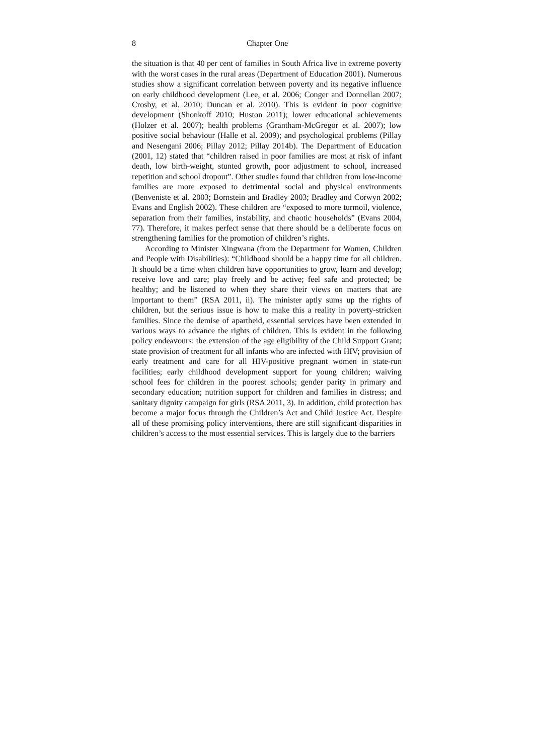8 Chapter One
the situation is that 40 per cent of families in South Africa live in extreme poverty with the worst cases in the rural areas (Department of Education 2001). Numerous studies show a significant correlation between poverty and its negative influence on early childhood development (Lee, et al. 2006; Conger and Donnellan 2007; Crosby, et al. 2010; Duncan et al. 2010). This is evident in poor cognitive development (Shonkoff 2010; Huston 2011); lower educational achievements (Holzer et al. 2007); health problems (Grantham-McGregor et al. 2007); low positive social behaviour (Halle et al. 2009); and psychological problems (Pillay and Nesengani 2006; Pillay 2012; Pillay 2014b). The Department of Education (2001, 12) stated that “children raised in poor families are most at risk of infant death, low birth-weight, stunted growth, poor adjustment to school, increased repetition and school dropout”. Other studies found that children from low-income families are more exposed to detrimental social and physical environments (Benveniste et al. 2003; Bornstein and Bradley 2003; Bradley and Corwyn 2002; Evans and English 2002). These children are “exposed to more turmoil, violence, separation from their families, instability, and chaotic households” (Evans 2004, 77). Therefore, it makes perfect sense that there should be a deliberate focus on strengthening families for the promotion of children’s rights.
According to Minister Xingwana (from the Department for Women, Children and People with Disabilities): “Childhood should be a happy time for all children. It should be a time when children have opportunities to grow, learn and develop; receive love and care; play freely and be active; feel safe and protected; be healthy; and be listened to when they share their views on matters that are important to them” (RSA 2011, ii). The minister aptly sums up the rights of children, but the serious issue is how to make this a reality in poverty-stricken families. Since the demise of apartheid, essential services have been extended in various ways to advance the rights of children. This is evident in the following policy endeavours: the extension of the age eligibility of the Child Support Grant; state provision of treatment for all infants who are infected with HIV; provision of early treatment and care for all HIV-positive pregnant women in state-run facilities; early childhood development support for young children; waiving school fees for children in the poorest schools; gender parity in primary and secondary education; nutrition support for children and families in distress; and sanitary dignity campaign for girls (RSA 2011, 3). In addition, child protection has become a major focus through the Children’s Act and Child Justice Act. Despite all of these promising policy interventions, there are still significant disparities in children’s access to the most essential services. This is largely due to the barriers